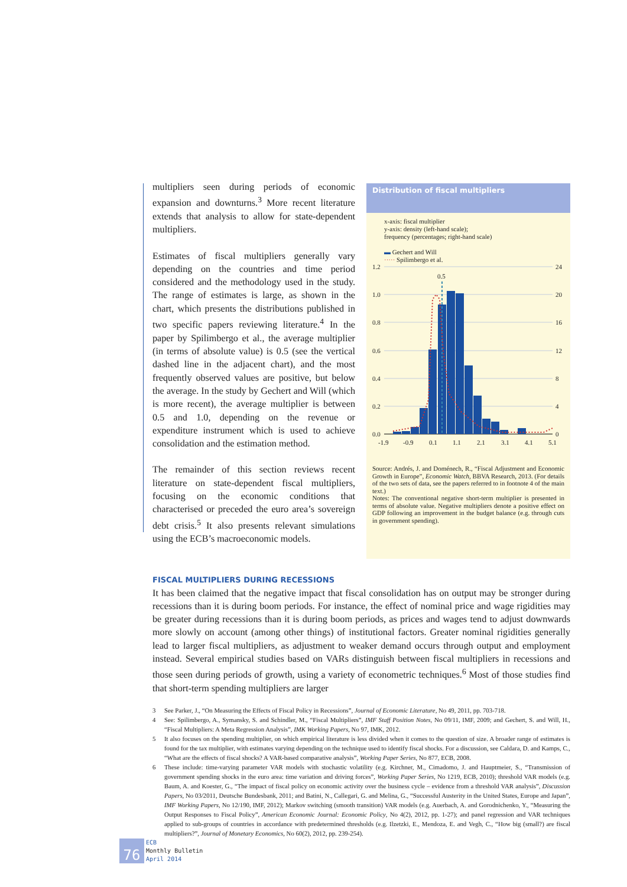multipliers seen during periods of economic expansion and downturns.<sup>3</sup> More recent literature extends that analysis to allow for state-dependent multipliers.
Estimates of fiscal multipliers generally vary depending on the countries and time period considered and the methodology used in the study. The range of estimates is large, as shown in the chart, which presents the distributions published in two specific papers reviewing literature.<sup>4</sup> In the paper by Spilimbergo et al., the average multiplier (in terms of absolute value) is 0.5 (see the vertical dashed line in the adjacent chart), and the most frequently observed values are positive, but below the average. In the study by Gechert and Will (which is more recent), the average multiplier is between 0.5 and 1.0, depending on the revenue or expenditure instrument which is used to achieve consolidation and the estimation method.
The remainder of this section reviews recent literature on state-dependent fiscal multipliers, focusing on the economic conditions that characterised or preceded the euro area’s sovereign debt crisis.<sup>5</sup> It also presents relevant simulations using the ECB’s macroeconomic models.
Distribution of fiscal multipliers
x-axis: fiscal multiplier
y-axis: density (left-hand scale);
frequency (percentages; right-hand scale)
▬ Gechert and Will
····· Spilimbergo et al.
1.2
1.0
0.8
0.6
0.4
0.2
0.0
24
20
16
12
8
4
0
0.5
-1.9
-0.9
0.1
1.1
2.1
3.1
4.1
5.1
Source: Andrés, J. and Doménech, R., “Fiscal Adjustment and Economic Growth in Europe”, Economic Watch, BBVA Research, 2013. (For details of the two sets of data, see the papers referred to in footnote 4 of the main text.)
Notes: The conventional negative short-term multiplier is presented in terms of absolute value. Negative multipliers denote a positive effect on GDP following an improvement in the budget balance (e.g. through cuts in government spending).
FISCAL MULTIPLIERS DURING RECESSIONS
It has been claimed that the negative impact that fiscal consolidation has on output may be stronger during recessions than it is during boom periods. For instance, the effect of nominal price and wage rigidities may be greater during recessions than it is during boom periods, as prices and wages tend to adjust downwards more slowly on account (among other things) of institutional factors. Greater nominal rigidities generally lead to larger fiscal multipliers, as adjustment to weaker demand occurs through output and employment instead. Several empirical studies based on VARs distinguish between fiscal multipliers in recessions and those seen during periods of growth, using a variety of econometric techniques.<sup>6</sup> Most of those studies find that short-term spending multipliers are larger
3 See Parker, J., “On Measuring the Effects of Fiscal Policy in Recessions”, Journal of Economic Literature, No 49, 2011, pp. 703-718.
4 See: Spilimbergo, A., Symansky, S. and Schindler, M., “Fiscal Multipliers”, IMF Staff Position Notes, No 09/11, IMF, 2009; and Gechert, S. and Will, H., “Fiscal Multipliers: A Meta Regression Analysis”, IMK Working Papers, No 97, IMK, 2012.
5 It also focuses on the spending multiplier, on which empirical literature is less divided when it comes to the question of size. A broader range of estimates is found for the tax multiplier, with estimates varying depending on the technique used to identify fiscal shocks. For a discussion, see Caldara, D. and Kamps, C., “What are the effects of fiscal shocks? A VAR-based comparative analysis”, Working Paper Series, No 877, ECB, 2008.
6 These include: time-varying parameter VAR models with stochastic volatility (e.g. Kirchner, M., Cimadomo, J. and Hauptmeier, S., “Transmission of government spending shocks in the euro area: time variation and driving forces”, Working Paper Series, No 1219, ECB, 2010); threshold VAR models (e.g. Baum, A. and Koester, G., “The impact of fiscal policy on economic activity over the business cycle – evidence from a threshold VAR analysis”, Discussion Papers, No 03/2011, Deutsche Bundesbank, 2011; and Batini, N., Callegari, G. and Melina, G., “Successful Austerity in the United States, Europe and Japan”, IMF Working Papers, No 12/190, IMF, 2012); Markov switching (smooth transition) VAR models (e.g. Auerbach, A. and Gorodnichenko, Y., “Measuring the Output Responses to Fiscal Policy”, American Economic Journal: Economic Policy, No 4(2), 2012, pp. 1-27); and panel regression and VAR techniques applied to sub-groups of countries in accordance with predetermined thresholds (e.g. Ilzetzki, E., Mendoza, E. and Vegh, C., “How big (small?) are fiscal multipliers?”, Journal of Monetary Economics, No 60(2), 2012, pp. 239-254).
76
ECB
Monthly Bulletin
April 2014